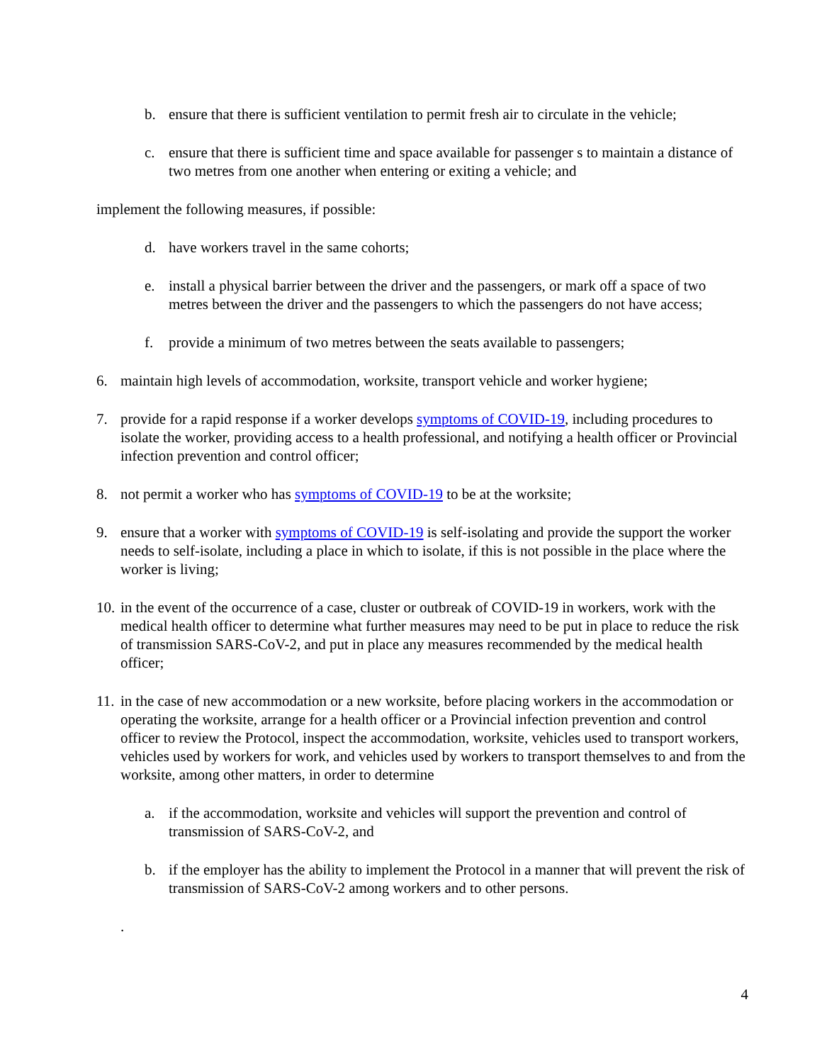b. ensure that there is sufficient ventilation to permit fresh air to circulate in the vehicle;
c. ensure that there is sufficient time and space available for passenger s to maintain a distance of two metres from one another when entering or exiting a vehicle; and
implement the following measures, if possible:
d. have workers travel in the same cohorts;
e. install a physical barrier between the driver and the passengers, or mark off a space of two metres between the driver and the passengers to which the passengers do not have access;
f. provide a minimum of two metres between the seats available to passengers;
6. maintain high levels of accommodation, worksite, transport vehicle and worker hygiene;
7. provide for a rapid response if a worker develops symptoms of COVID-19, including procedures to isolate the worker, providing access to a health professional, and notifying a health officer or Provincial infection prevention and control officer;
8. not permit a worker who has symptoms of COVID-19 to be at the worksite;
9. ensure that a worker with symptoms of COVID-19 is self-isolating and provide the support the worker needs to self-isolate, including a place in which to isolate, if this is not possible in the place where the worker is living;
10. in the event of the occurrence of a case, cluster or outbreak of COVID-19 in workers, work with the medical health officer to determine what further measures may need to be put in place to reduce the risk of transmission SARS-CoV-2, and put in place any measures recommended by the medical health officer;
11. in the case of new accommodation or a new worksite, before placing workers in the accommodation or operating the worksite, arrange for a health officer or a Provincial infection prevention and control officer to review the Protocol, inspect the accommodation, worksite, vehicles used to transport workers, vehicles used by workers for work, and vehicles used by workers to transport themselves to and from the worksite, among other matters, in order to determine
a. if the accommodation, worksite and vehicles will support the prevention and control of transmission of SARS-CoV-2, and
b. if the employer has the ability to implement the Protocol in a manner that will prevent the risk of transmission of SARS-CoV-2 among workers and to other persons.
.
4